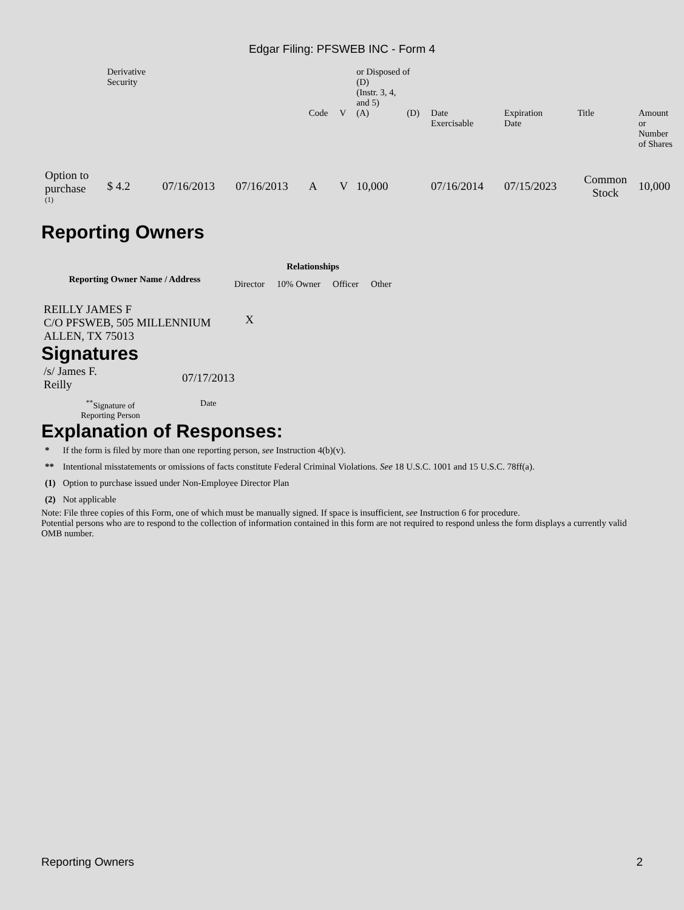Edgar Filing: PFSWEB INC - Form 4
| | Derivative Security | | | | | or Disposed of (D) (Instr. 3, 4, and 5) | | | | | |
| | | | | Code | V | (A) | (D) | Date Exercisable | Expiration Date | Title | Amount or Number of Shares |
| Option to purchase <sup>(1)</sup> | $ 4.2 | 07/16/2013 | 07/16/2013 | A | V | 10,000 | | 07/16/2014 | 07/15/2023 | Common Stock | 10,000 |
Reporting Owners
| Reporting Owner Name / Address | Relationships | | | |
| --- | --- | --- | --- | --- |
| | Director | 10% Owner | Officer | Other |
| REILLY JAMES F C/O PFSWEB, 505 MILLENNIUM ALLEN, TX 75013 | X | | | |
Signatures
| /s/ James F. Reilly | 07/17/2013 |
| <sup>**</sup> Signature of Reporting Person | Date |
Explanation of Responses:
| * | If the form is filed by more than one reporting person, see Instruction 4(b)(v). |
| ** | Intentional misstatements or omissions of facts constitute Federal Criminal Violations. See 18 U.S.C. 1001 and 15 U.S.C. 78ff(a). |
| (1) | Option to purchase issued under Non-Employee Director Plan |
| (2) | Not applicable |
Note: File three copies of this Form, one of which must be manually signed. If space is insufficient, see Instruction 6 for procedure.
Potential persons who are to respond to the collection of information contained in this form are not required to respond unless the form displays a currently valid OMB number.
Reporting Owners 2